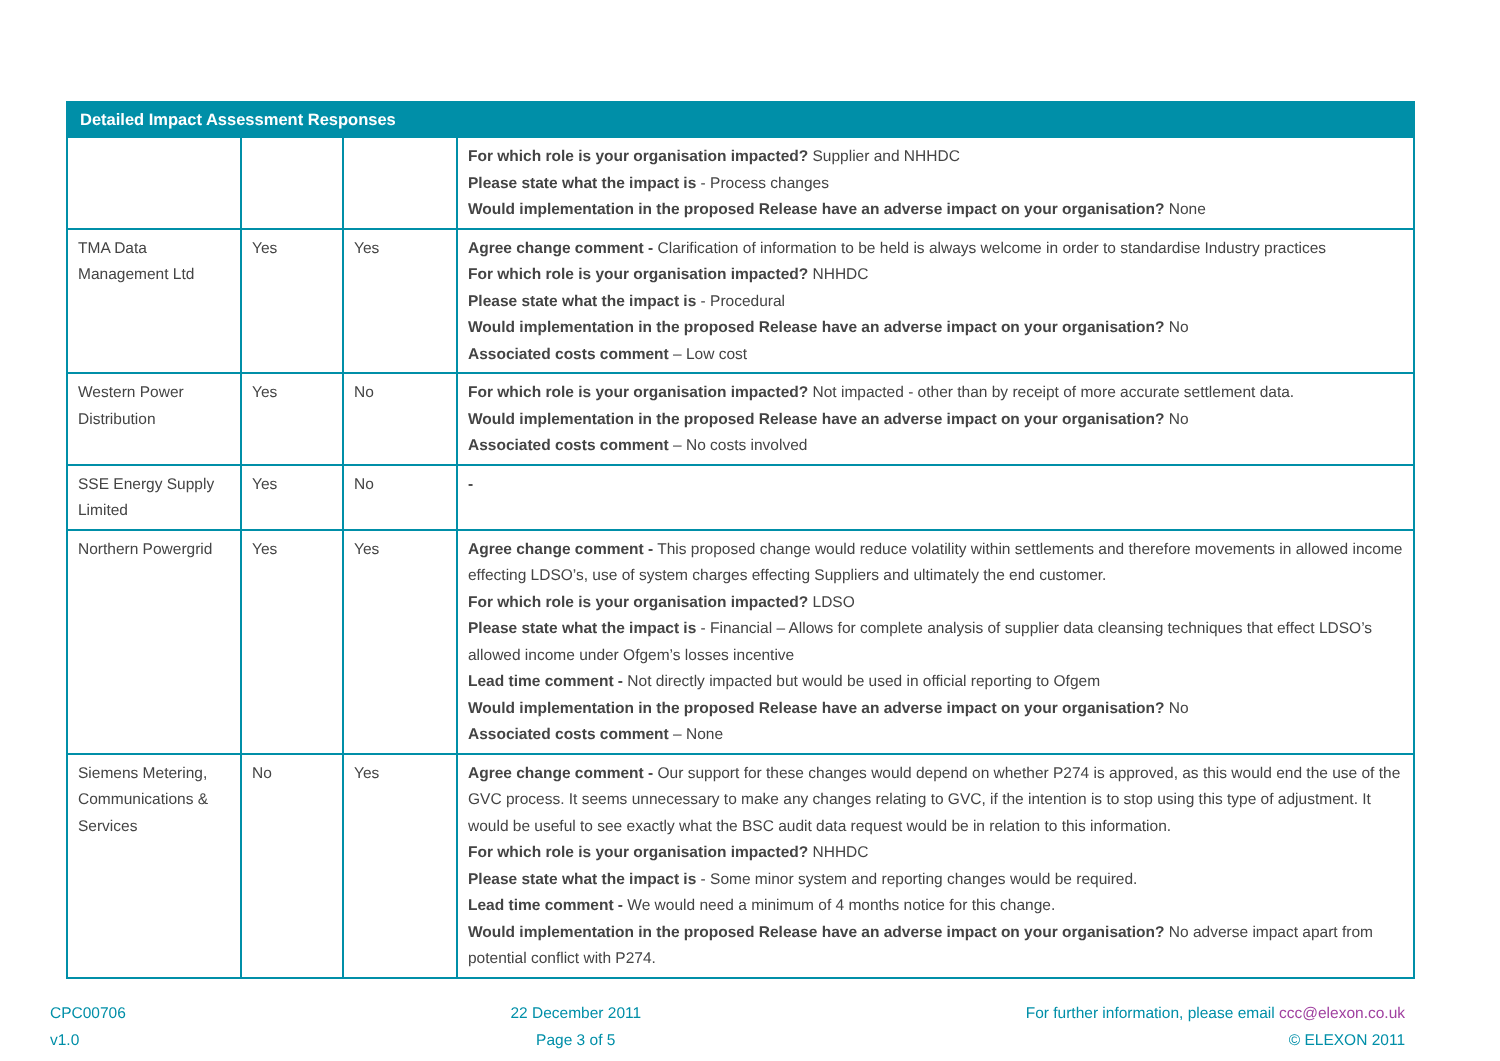| Detailed Impact Assessment Responses | | | |
| --- | --- | --- | --- |
| | | | For which role is your organisation impacted? Supplier and NHHDC Please state what the impact is - Process changes Would implementation in the proposed Release have an adverse impact on your organisation? None |
| TMA Data Management Ltd | Yes | Yes | Agree change comment - Clarification of information to be held is always welcome in order to standardise Industry practices For which role is your organisation impacted? NHHDC Please state what the impact is - Procedural Would implementation in the proposed Release have an adverse impact on your organisation? No Associated costs comment – Low cost |
| Western Power Distribution | Yes | No | For which role is your organisation impacted? Not impacted - other than by receipt of more accurate settlement data. Would implementation in the proposed Release have an adverse impact on your organisation? No Associated costs comment – No costs involved |
| SSE Energy Supply Limited | Yes | No | - |
| Northern Powergrid | Yes | Yes | Agree change comment - This proposed change would reduce volatility within settlements and therefore movements in allowed income effecting LDSO’s, use of system charges effecting Suppliers and ultimately the end customer. For which role is your organisation impacted? LDSO Please state what the impact is - Financial – Allows for complete analysis of supplier data cleansing techniques that effect LDSO’s allowed income under Ofgem’s losses incentive Lead time comment - Not directly impacted but would be used in official reporting to Ofgem Would implementation in the proposed Release have an adverse impact on your organisation? No Associated costs comment – None |
| Siemens Metering, Communications & Services | No | Yes | Agree change comment - Our support for these changes would depend on whether P274 is approved, as this would end the use of the GVC process. It seems unnecessary to make any changes relating to GVC, if the intention is to stop using this type of adjustment. It would be useful to see exactly what the BSC audit data request would be in relation to this information. For which role is your organisation impacted? NHHDC Please state what the impact is - Some minor system and reporting changes would be required. Lead time comment - We would need a minimum of 4 months notice for this change. Would implementation in the proposed Release have an adverse impact on your organisation? No adverse impact apart from potential conflict with P274. |
CPC00706
v1.0
22 December 2011
Page 3 of 5
For further information, please email ccc@elexon.co.uk
© ELEXON 2011